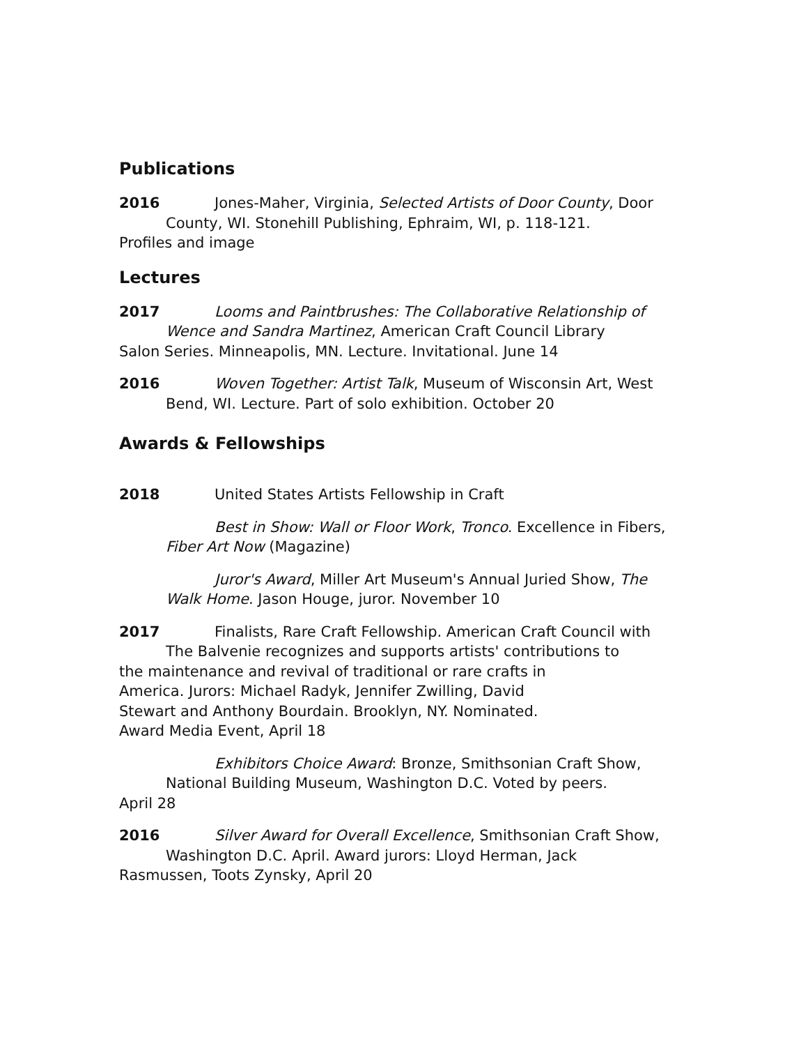Publications
2016 Jones-Maher, Virginia, Selected Artists of Door County, Door
County, WI. Stonehill Publishing, Ephraim, WI, p. 118-121.
Profiles and image
Lectures
2017 Looms and Paintbrushes: The Collaborative Relationship of
Wence and Sandra Martinez, American Craft Council Library
Salon Series. Minneapolis, MN. Lecture. Invitational. June 14
2016 Woven Together: Artist Talk, Museum of Wisconsin Art, West
Bend, WI. Lecture. Part of solo exhibition. October 20
Awards & Fellowships
2018 United States Artists Fellowship in Craft
Best in Show: Wall or Floor Work, Tronco. Excellence in Fibers,
Fiber Art Now (Magazine)
Juror's Award, Miller Art Museum's Annual Juried Show, The
Walk Home. Jason Houge, juror. November 10
2017 Finalists, Rare Craft Fellowship. American Craft Council with
The Balvenie recognizes and supports artists' contributions to
the maintenance and revival of traditional or rare crafts in
America. Jurors: Michael Radyk, Jennifer Zwilling, David
Stewart and Anthony Bourdain. Brooklyn, NY. Nominated.
Award Media Event, April 18
Exhibitors Choice Award: Bronze, Smithsonian Craft Show,
National Building Museum, Washington D.C. Voted by peers.
April 28
2016 Silver Award for Overall Excellence, Smithsonian Craft Show,
Washington D.C. April. Award jurors: Lloyd Herman, Jack
Rasmussen, Toots Zynsky, April 20